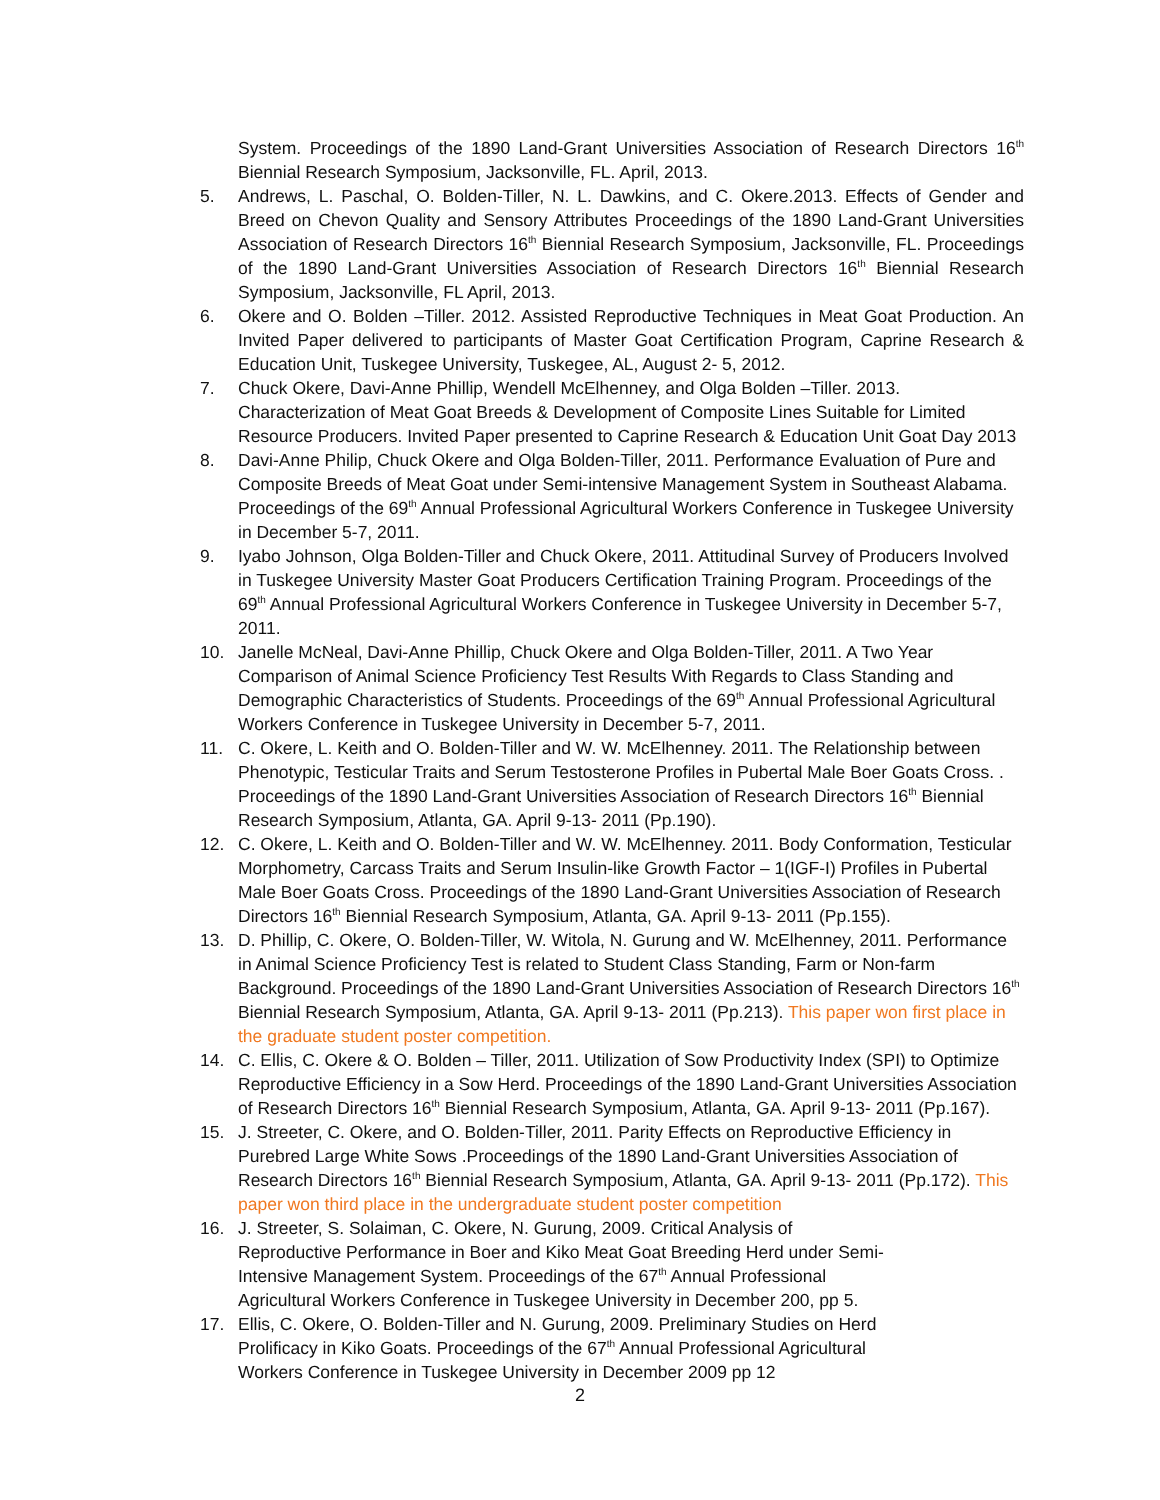System. Proceedings of the 1890 Land-Grant Universities Association of Research Directors 16<sup>th</sup> Biennial Research Symposium, Jacksonville, FL. April, 2013.
5. Andrews, L. Paschal, O. Bolden-Tiller, N. L. Dawkins, and C. Okere.2013. Effects of Gender and Breed on Chevon Quality and Sensory Attributes Proceedings of the 1890 Land-Grant Universities Association of Research Directors 16<sup>th</sup> Biennial Research Symposium, Jacksonville, FL. Proceedings of the 1890 Land-Grant Universities Association of Research Directors 16<sup>th</sup> Biennial Research Symposium, Jacksonville, FL April, 2013.
6. Okere and O. Bolden –Tiller. 2012. Assisted Reproductive Techniques in Meat Goat Production. An Invited Paper delivered to participants of Master Goat Certification Program, Caprine Research & Education Unit, Tuskegee University, Tuskegee, AL, August 2- 5, 2012.
7. Chuck Okere, Davi-Anne Phillip, Wendell McElhenney, and Olga Bolden –Tiller. 2013. Characterization of Meat Goat Breeds & Development of Composite Lines Suitable for Limited Resource Producers. Invited Paper presented to Caprine Research & Education Unit Goat Day 2013
8. Davi-Anne Philip, Chuck Okere and Olga Bolden-Tiller, 2011. Performance Evaluation of Pure and Composite Breeds of Meat Goat under Semi-intensive Management System in Southeast Alabama. Proceedings of the 69<sup>th</sup> Annual Professional Agricultural Workers Conference in Tuskegee University in December 5-7, 2011.
9. Iyabo Johnson, Olga Bolden-Tiller and Chuck Okere, 2011. Attitudinal Survey of Producers Involved in Tuskegee University Master Goat Producers Certification Training Program. Proceedings of the 69<sup>th</sup> Annual Professional Agricultural Workers Conference in Tuskegee University in December 5-7, 2011.
10. Janelle McNeal, Davi-Anne Phillip, Chuck Okere and Olga Bolden-Tiller, 2011. A Two Year Comparison of Animal Science Proficiency Test Results With Regards to Class Standing and Demographic Characteristics of Students. Proceedings of the 69<sup>th</sup> Annual Professional Agricultural Workers Conference in Tuskegee University in December 5-7, 2011.
11. C. Okere, L. Keith and O. Bolden-Tiller and W. W. McElhenney. 2011. The Relationship between Phenotypic, Testicular Traits and Serum Testosterone Profiles in Pubertal Male Boer Goats Cross. . Proceedings of the 1890 Land-Grant Universities Association of Research Directors 16<sup>th</sup> Biennial Research Symposium, Atlanta, GA. April 9-13- 2011 (Pp.190).
12. C. Okere, L. Keith and O. Bolden-Tiller and W. W. McElhenney. 2011. Body Conformation, Testicular Morphometry, Carcass Traits and Serum Insulin-like Growth Factor – 1(IGF-I) Profiles in Pubertal Male Boer Goats Cross. Proceedings of the 1890 Land-Grant Universities Association of Research Directors 16<sup>th</sup> Biennial Research Symposium, Atlanta, GA. April 9-13- 2011 (Pp.155).
13. D. Phillip, C. Okere, O. Bolden-Tiller, W. Witola, N. Gurung and W. McElhenney, 2011. Performance in Animal Science Proficiency Test is related to Student Class Standing, Farm or Non-farm Background. Proceedings of the 1890 Land-Grant Universities Association of Research Directors 16<sup>th</sup> Biennial Research Symposium, Atlanta, GA. April 9-13- 2011 (Pp.213). This paper won first place in the graduate student poster competition.
14. C. Ellis, C. Okere & O. Bolden – Tiller, 2011. Utilization of Sow Productivity Index (SPI) to Optimize Reproductive Efficiency in a Sow Herd. Proceedings of the 1890 Land-Grant Universities Association of Research Directors 16<sup>th</sup> Biennial Research Symposium, Atlanta, GA. April 9-13- 2011 (Pp.167).
15. J. Streeter, C. Okere, and O. Bolden-Tiller, 2011. Parity Effects on Reproductive Efficiency in Purebred Large White Sows .Proceedings of the 1890 Land-Grant Universities Association of Research Directors 16<sup>th</sup> Biennial Research Symposium, Atlanta, GA. April 9-13- 2011 (Pp.172). This paper won third place in the undergraduate student poster competition
16. J. Streeter, S. Solaiman, C. Okere, N. Gurung, 2009. Critical Analysis of Reproductive Performance in Boer and Kiko Meat Goat Breeding Herd under Semi-Intensive Management System. Proceedings of the 67<sup>th</sup> Annual Professional Agricultural Workers Conference in Tuskegee University in December 200, pp 5.
17. Ellis, C. Okere, O. Bolden-Tiller and N. Gurung, 2009. Preliminary Studies on Herd Prolificacy in Kiko Goats. Proceedings of the 67<sup>th</sup> Annual Professional Agricultural Workers Conference in Tuskegee University in December 2009 pp 12
2